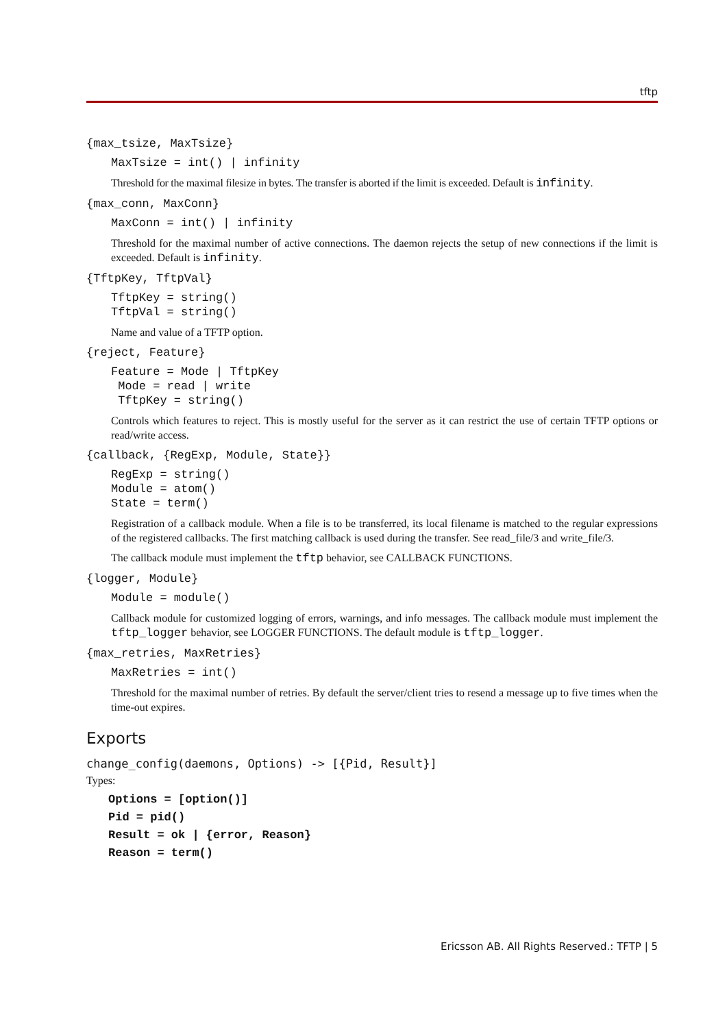tftp
{max_tsize, MaxTsize}
MaxTsize = int() | infinity
Threshold for the maximal filesize in bytes. The transfer is aborted if the limit is exceeded. Default is infinity.
{max_conn, MaxConn}
MaxConn = int() | infinity
Threshold for the maximal number of active connections. The daemon rejects the setup of new connections if the limit is exceeded. Default is infinity.
{TftpKey, TftpVal}
TftpKey = string()
TftpVal = string()
Name and value of a TFTP option.
{reject, Feature}
Feature = Mode | TftpKey
 Mode = read | write
 TftpKey = string()
Controls which features to reject. This is mostly useful for the server as it can restrict the use of certain TFTP options or read/write access.
{callback, {RegExp, Module, State}}
RegExp = string()
Module = atom()
State = term()
Registration of a callback module. When a file is to be transferred, its local filename is matched to the regular expressions of the registered callbacks. The first matching callback is used during the transfer. See read_file/3 and write_file/3.
The callback module must implement the tftp behavior, see CALLBACK FUNCTIONS.
{logger, Module}
Module = module()
Callback module for customized logging of errors, warnings, and info messages. The callback module must implement the tftp_logger behavior, see LOGGER FUNCTIONS. The default module is tftp_logger.
{max_retries, MaxRetries}
MaxRetries = int()
Threshold for the maximal number of retries. By default the server/client tries to resend a message up to five times when the time-out expires.
Exports
change_config(daemons, Options) -> [{Pid, Result}]
Types:
Options = [option()]
Pid = pid()
Result = ok | {error, Reason}
Reason = term()
Ericsson AB. All Rights Reserved.: TFTP | 5